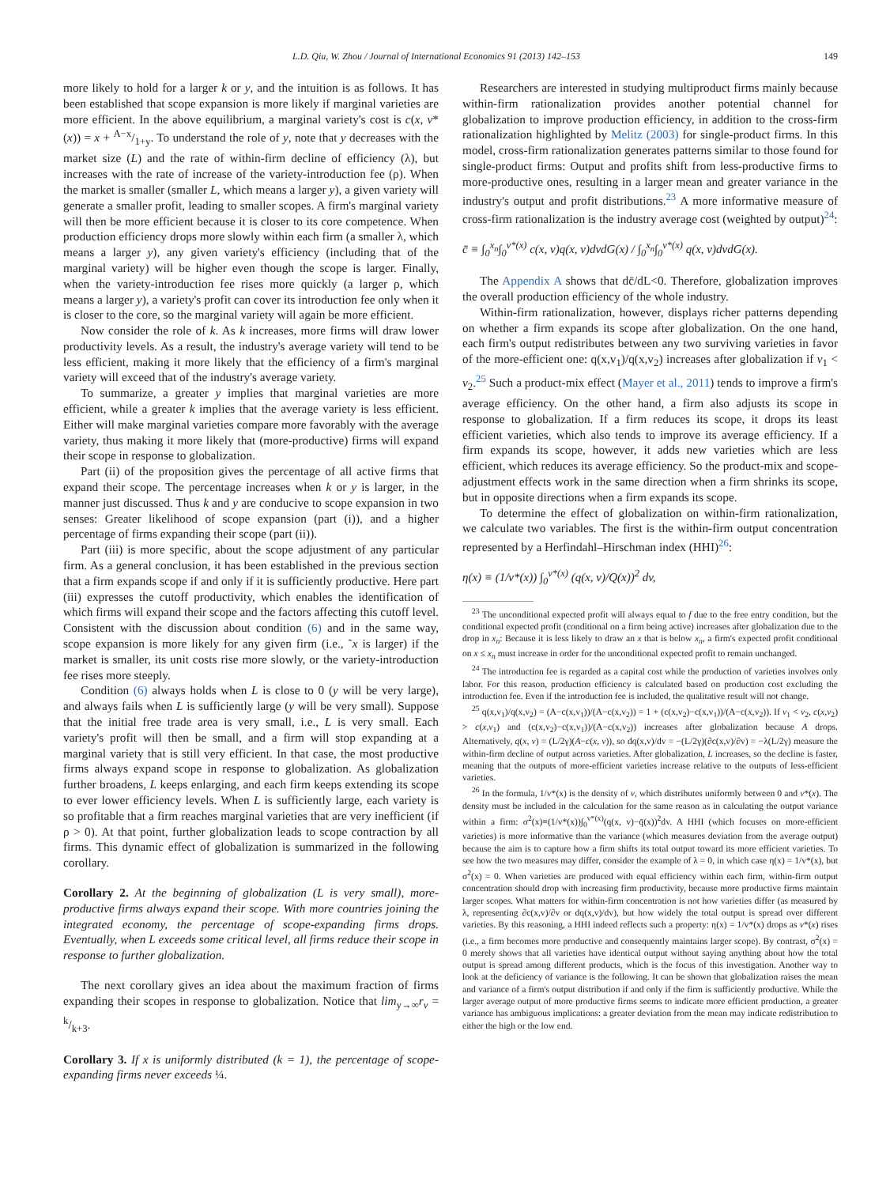L.D. Qiu, W. Zhou / Journal of International Economics 91 (2013) 142–153 149
more likely to hold for a larger k or y, and the intuition is as follows. It has been established that scope expansion is more likely if marginal varieties are more efficient. In the above equilibrium, a marginal variety's cost is c(x, v*(x)) = x + A−x/1+y. To understand the role of y, note that y decreases with the market size (L) and the rate of within-firm decline of efficiency (λ), but increases with the rate of increase of the variety-introduction fee (ρ). When the market is smaller (smaller L, which means a larger y), a given variety will generate a smaller profit, leading to smaller scopes. A firm's marginal variety will then be more efficient because it is closer to its core competence. When production efficiency drops more slowly within each firm (a smaller λ, which means a larger y), any given variety's efficiency (including that of the marginal variety) will be higher even though the scope is larger. Finally, when the variety-introduction fee rises more quickly (a larger ρ, which means a larger y), a variety's profit can cover its introduction fee only when it is closer to the core, so the marginal variety will again be more efficient.
Now consider the role of k. As k increases, more firms will draw lower productivity levels. As a result, the industry's average variety will tend to be less efficient, making it more likely that the efficiency of a firm's marginal variety will exceed that of the industry's average variety.
To summarize, a greater y implies that marginal varieties are more efficient, while a greater k implies that the average variety is less efficient. Either will make marginal varieties compare more favorably with the average variety, thus making it more likely that (more-productive) firms will expand their scope in response to globalization.
Part (ii) of the proposition gives the percentage of all active firms that expand their scope. The percentage increases when k or y is larger, in the manner just discussed. Thus k and y are conducive to scope expansion in two senses: Greater likelihood of scope expansion (part (i)), and a higher percentage of firms expanding their scope (part (ii)).
Part (iii) is more specific, about the scope adjustment of any particular firm. As a general conclusion, it has been established in the previous section that a firm expands scope if and only if it is sufficiently productive. Here part (iii) expresses the cutoff productivity, which enables the identification of which firms will expand their scope and the factors affecting this cutoff level. Consistent with the discussion about condition (6) and in the same way, scope expansion is more likely for any given firm (i.e., ˜x is larger) if the market is smaller, its unit costs rise more slowly, or the variety-introduction fee rises more steeply.
Condition (6) always holds when L is close to 0 (y will be very large), and always fails when L is sufficiently large (y will be very small). Suppose that the initial free trade area is very small, i.e., L is very small. Each variety's profit will then be small, and a firm will stop expanding at a marginal variety that is still very efficient. In that case, the most productive firms always expand scope in response to globalization. As globalization further broadens, L keeps enlarging, and each firm keeps extending its scope to ever lower efficiency levels. When L is sufficiently large, each variety is so profitable that a firm reaches marginal varieties that are very inefficient (if ρ > 0). At that point, further globalization leads to scope contraction by all firms. This dynamic effect of globalization is summarized in the following corollary.
Corollary 2. At the beginning of globalization (L is very small), more-productive firms always expand their scope. With more countries joining the integrated economy, the percentage of scope-expanding firms drops. Eventually, when L exceeds some critical level, all firms reduce their scope in response to further globalization.
The next corollary gives an idea about the maximum fraction of firms expanding their scopes in response to globalization. Notice that lim<sub>y→∞</sub>r<sub>v</sub> = k/k+3.
Corollary 3. If x is uniformly distributed (k = 1), the percentage of scope-expanding firms never exceeds ¼.
Researchers are interested in studying multiproduct firms mainly because within-firm rationalization provides another potential channel for globalization to improve production efficiency, in addition to the cross-firm rationalization highlighted by Melitz (2003) for single-product firms. In this model, cross-firm rationalization generates patterns similar to those found for single-product firms: Output and profits shift from less-productive firms to more-productive ones, resulting in a larger mean and greater variance in the industry's output and profit distributions.<sup>23</sup> A more informative measure of cross-firm rationalization is the industry average cost (weighted by output)<sup>24</sup>:
c̄ ≡ ∫<sub>0</sub><sup>x<sub>n</sub></sup>∫<sub>0</sub><sup>v*(x)</sup> c(x, v)q(x, v)dvdG(x) / ∫<sub>0</sub><sup>x<sub>n</sub></sup>∫<sub>0</sub><sup>v*(x)</sup> q(x, v)dvdG(x).
The Appendix A shows that dc̄/dL<0. Therefore, globalization improves the overall production efficiency of the whole industry.
Within-firm rationalization, however, displays richer patterns depending on whether a firm expands its scope after globalization. On the one hand, each firm's output redistributes between any two surviving varieties in favor of the more-efficient one: q(x,v<sub>1</sub>)/q(x,v<sub>2</sub>) increases after globalization if v<sub>1</sub> < v<sub>2</sub>.<sup>25</sup> Such a product-mix effect (Mayer et al., 2011) tends to improve a firm's average efficiency. On the other hand, a firm also adjusts its scope in response to globalization. If a firm reduces its scope, it drops its least efficient varieties, which also tends to improve its average efficiency. If a firm expands its scope, however, it adds new varieties which are less efficient, which reduces its average efficiency. So the product-mix and scope-adjustment effects work in the same direction when a firm shrinks its scope, but in opposite directions when a firm expands its scope.
To determine the effect of globalization on within-firm rationalization, we calculate two variables. The first is the within-firm output concentration represented by a Herfindahl–Hirschman index (HHI)<sup>26</sup>:
η(x) ≡ (1/v*(x)) ∫<sub>0</sub><sup>v*(x)</sup> (q(x, v)/Q(x))<sup>2</sup> dv,
<sup>23</sup> The unconditional expected profit will always equal to f due to the free entry condition, but the conditional expected profit (conditional on a firm being active) increases after globalization due to the drop in x<sub>n</sub>: Because it is less likely to draw an x that is below x<sub>n</sub>, a firm's expected profit conditional on x ≤ x<sub>n</sub> must increase in order for the unconditional expected profit to remain unchanged.
<sup>24</sup> The introduction fee is regarded as a capital cost while the production of varieties involves only labor. For this reason, production efficiency is calculated based on production cost excluding the introduction fee. Even if the introduction fee is included, the qualitative result will not change.
<sup>25</sup> q(x,v<sub>1</sub>)/q(x,v<sub>2</sub>) = (A−c(x,v<sub>1</sub>))/(A−c(x,v<sub>2</sub>)) = 1 + (c(x,v<sub>2</sub>)−c(x,v<sub>1</sub>))/(A−c(x,v<sub>2</sub>)). If v<sub>1</sub> < v<sub>2</sub>, c(x,v<sub>2</sub>) > c(x,v<sub>1</sub>) and (c(x,v<sub>2</sub>)−c(x,v<sub>1</sub>))/(A−c(x,v<sub>2</sub>)) increases after globalization because A drops. Alternatively, q(x, v) = (L/2γ)(A−c(x, v)), so dq(x,v)/dv = −(L/2γ)(∂c(x,v)/∂v) = −λ(L/2γ) measure the within-firm decline of output across varieties. After globalization, L increases, so the decline is faster, meaning that the outputs of more-efficient varieties increase relative to the outputs of less-efficient varieties.
<sup>26</sup> In the formula, 1/v*(x) is the density of v, which distributes uniformly between 0 and v*(x). The density must be included in the calculation for the same reason as in calculating the output variance within a firm: σ<sup>2</sup>(x)≡(1/v*(x))∫<sub>0</sub><sup>v*(x)</sup>(q(x, v)−q̄(x))<sup>2</sup>dv. A HHI (which focuses on more-efficient varieties) is more informative than the variance (which measures deviation from the average output) because the aim is to capture how a firm shifts its total output toward its more efficient varieties. To see how the two measures may differ, consider the example of λ = 0, in which case η(x) = 1/v*(x), but σ<sup>2</sup>(x) = 0. When varieties are produced with equal efficiency within each firm, within-firm output concentration should drop with increasing firm productivity, because more productive firms maintain larger scopes. What matters for within-firm concentration is not how varieties differ (as measured by λ, representing ∂c(x,v)/∂v or dq(x,v)/dv), but how widely the total output is spread over different varieties. By this reasoning, a HHI indeed reflects such a property: η(x) = 1/v*(x) drops as v*(x) rises (i.e., a firm becomes more productive and consequently maintains larger scope). By contrast, σ<sup>2</sup>(x) = 0 merely shows that all varieties have identical output without saying anything about how the total output is spread among different products, which is the focus of this investigation. Another way to look at the deficiency of variance is the following. It can be shown that globalization raises the mean and variance of a firm's output distribution if and only if the firm is sufficiently productive. While the larger average output of more productive firms seems to indicate more efficient production, a greater variance has ambiguous implications: a greater deviation from the mean may indicate redistribution to either the high or the low end.